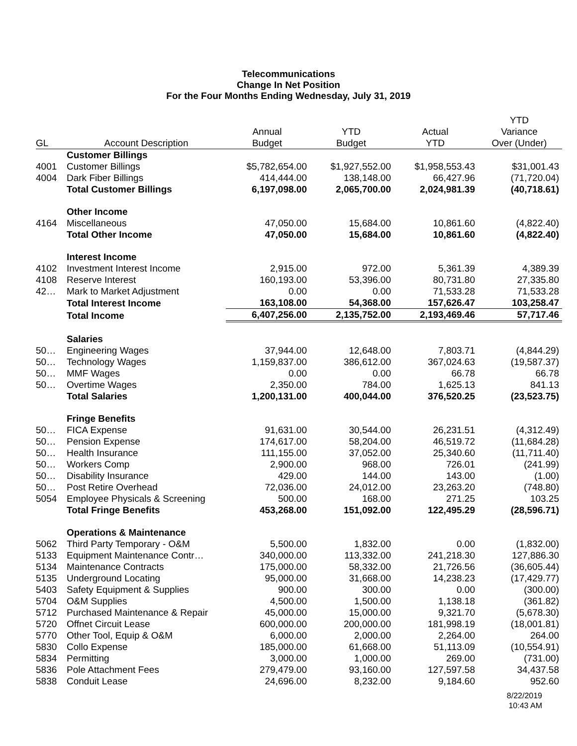Telecommunications
Change In Net Position
For the Four Months Ending Wednesday, July 31, 2019
| GL | Account Description | Annual Budget | YTD Budget | Actual YTD | YTD Variance Over (Under) |
| --- | --- | --- | --- | --- | --- |
| | Customer Billings | | | | |
| 4001 | Customer Billings | $5,782,654.00 | $1,927,552.00 | $1,958,553.43 | $31,001.43 |
| 4004 | Dark Fiber Billings | 414,444.00 | 138,148.00 | 66,427.96 | (71,720.04) |
| | Total Customer Billings | 6,197,098.00 | 2,065,700.00 | 2,024,981.39 | (40,718.61) |
| | Other Income | | | | |
| 4164 | Miscellaneous | 47,050.00 | 15,684.00 | 10,861.60 | (4,822.40) |
| | Total Other Income | 47,050.00 | 15,684.00 | 10,861.60 | (4,822.40) |
| | Interest Income | | | | |
| 4102 | Investment Interest Income | 2,915.00 | 972.00 | 5,361.39 | 4,389.39 |
| 4108 | Reserve Interest | 160,193.00 | 53,396.00 | 80,731.80 | 27,335.80 |
| 42… | Mark to Market Adjustment | 0.00 | 0.00 | 71,533.28 | 71,533.28 |
| | Total Interest Income | 163,108.00 | 54,368.00 | 157,626.47 | 103,258.47 |
| | Total Income | 6,407,256.00 | 2,135,752.00 | 2,193,469.46 | 57,717.46 |
| | Salaries | | | | |
| 50… | Engineering Wages | 37,944.00 | 12,648.00 | 7,803.71 | (4,844.29) |
| 50… | Technology Wages | 1,159,837.00 | 386,612.00 | 367,024.63 | (19,587.37) |
| 50… | MMF Wages | 0.00 | 0.00 | 66.78 | 66.78 |
| 50… | Overtime Wages | 2,350.00 | 784.00 | 1,625.13 | 841.13 |
| | Total Salaries | 1,200,131.00 | 400,044.00 | 376,520.25 | (23,523.75) |
| | Fringe Benefits | | | | |
| 50… | FICA Expense | 91,631.00 | 30,544.00 | 26,231.51 | (4,312.49) |
| 50… | Pension Expense | 174,617.00 | 58,204.00 | 46,519.72 | (11,684.28) |
| 50… | Health Insurance | 111,155.00 | 37,052.00 | 25,340.60 | (11,711.40) |
| 50… | Workers Comp | 2,900.00 | 968.00 | 726.01 | (241.99) |
| 50… | Disability Insurance | 429.00 | 144.00 | 143.00 | (1.00) |
| 50… | Post Retire Overhead | 72,036.00 | 24,012.00 | 23,263.20 | (748.80) |
| 5054 | Employee Physicals & Screening | 500.00 | 168.00 | 271.25 | 103.25 |
| | Total Fringe Benefits | 453,268.00 | 151,092.00 | 122,495.29 | (28,596.71) |
| | Operations & Maintenance | | | | |
| 5062 | Third Party Temporary - O&M | 5,500.00 | 1,832.00 | 0.00 | (1,832.00) |
| 5133 | Equipment Maintenance Contr… | 340,000.00 | 113,332.00 | 241,218.30 | 127,886.30 |
| 5134 | Maintenance Contracts | 175,000.00 | 58,332.00 | 21,726.56 | (36,605.44) |
| 5135 | Underground Locating | 95,000.00 | 31,668.00 | 14,238.23 | (17,429.77) |
| 5403 | Safety Equipment & Supplies | 900.00 | 300.00 | 0.00 | (300.00) |
| 5704 | O&M Supplies | 4,500.00 | 1,500.00 | 1,138.18 | (361.82) |
| 5712 | Purchased Maintenance & Repair | 45,000.00 | 15,000.00 | 9,321.70 | (5,678.30) |
| 5720 | Offnet Circuit Lease | 600,000.00 | 200,000.00 | 181,998.19 | (18,001.81) |
| 5770 | Other Tool, Equip & O&M | 6,000.00 | 2,000.00 | 2,264.00 | 264.00 |
| 5830 | Collo Expense | 185,000.00 | 61,668.00 | 51,113.09 | (10,554.91) |
| 5834 | Permitting | 3,000.00 | 1,000.00 | 269.00 | (731.00) |
| 5836 | Pole Attachment Fees | 279,479.00 | 93,160.00 | 127,597.58 | 34,437.58 |
| 5838 | Conduit Lease | 24,696.00 | 8,232.00 | 9,184.60 | 952.60 |
8/22/2019
10:43 AM